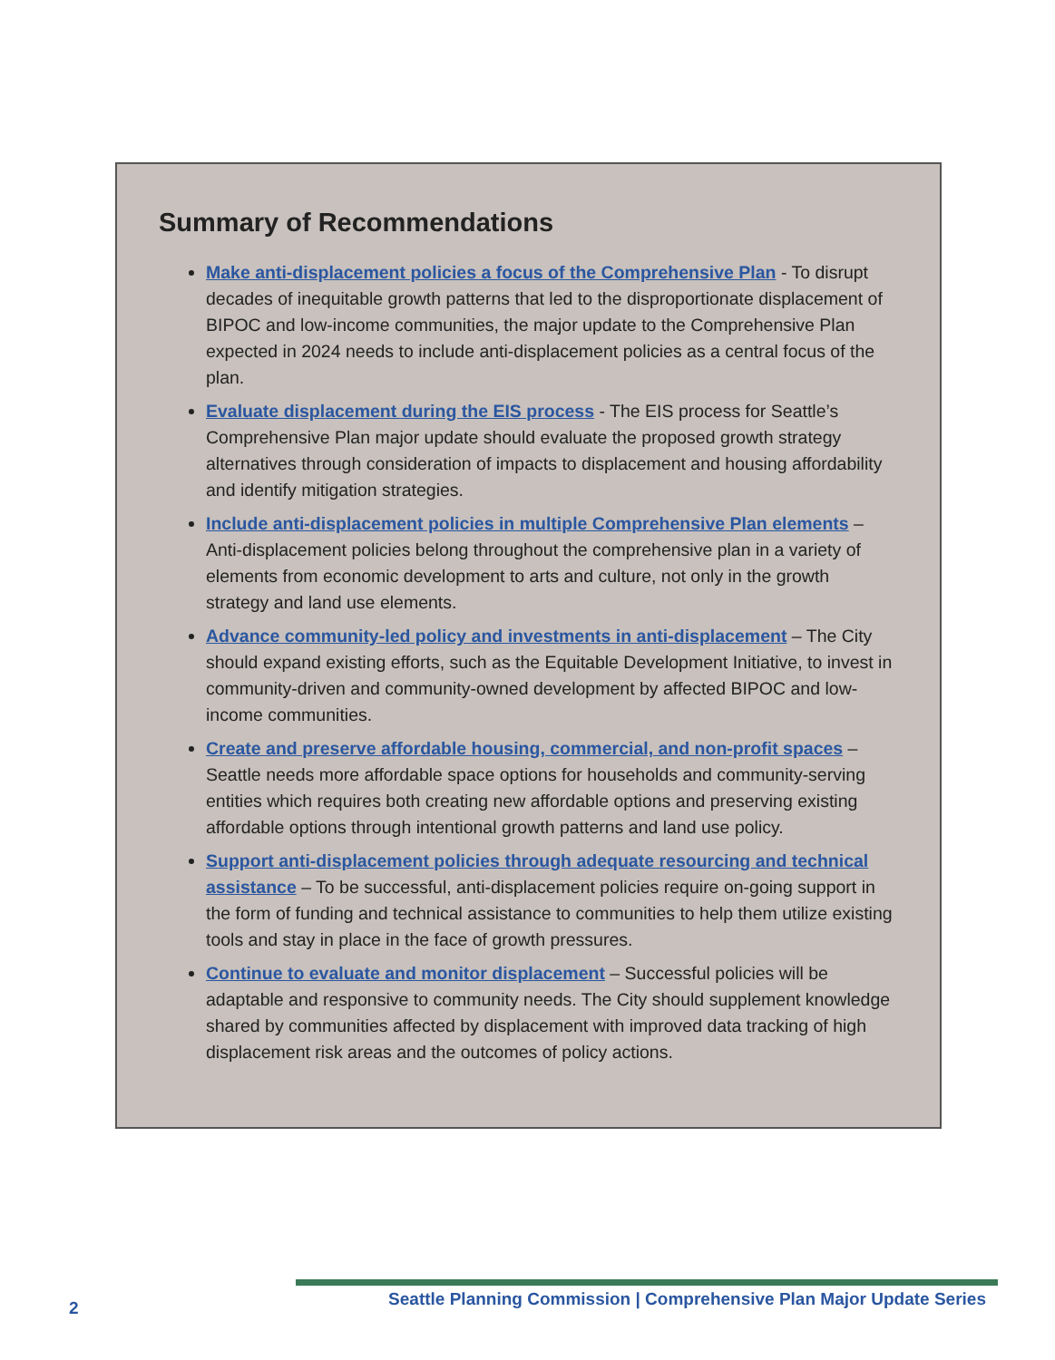Summary of Recommendations
Make anti-displacement policies a focus of the Comprehensive Plan - To disrupt decades of inequitable growth patterns that led to the disproportionate displacement of BIPOC and low-income communities, the major update to the Comprehensive Plan expected in 2024 needs to include anti-displacement policies as a central focus of the plan.
Evaluate displacement during the EIS process - The EIS process for Seattle’s Comprehensive Plan major update should evaluate the proposed growth strategy alternatives through consideration of impacts to displacement and housing affordability and identify mitigation strategies.
Include anti-displacement policies in multiple Comprehensive Plan elements – Anti-displacement policies belong throughout the comprehensive plan in a variety of elements from economic development to arts and culture, not only in the growth strategy and land use elements.
Advance community-led policy and investments in anti-displacement – The City should expand existing efforts, such as the Equitable Development Initiative, to invest in community-driven and community-owned development by affected BIPOC and low-income communities.
Create and preserve affordable housing, commercial, and non-profit spaces – Seattle needs more affordable space options for households and community-serving entities which requires both creating new affordable options and preserving existing affordable options through intentional growth patterns and land use policy.
Support anti-displacement policies through adequate resourcing and technical assistance – To be successful, anti-displacement policies require on-going support in the form of funding and technical assistance to communities to help them utilize existing tools and stay in place in the face of growth pressures.
Continue to evaluate and monitor displacement – Successful policies will be adaptable and responsive to community needs. The City should supplement knowledge shared by communities affected by displacement with improved data tracking of high displacement risk areas and the outcomes of policy actions.
2 Seattle Planning Commission | Comprehensive Plan Major Update Series